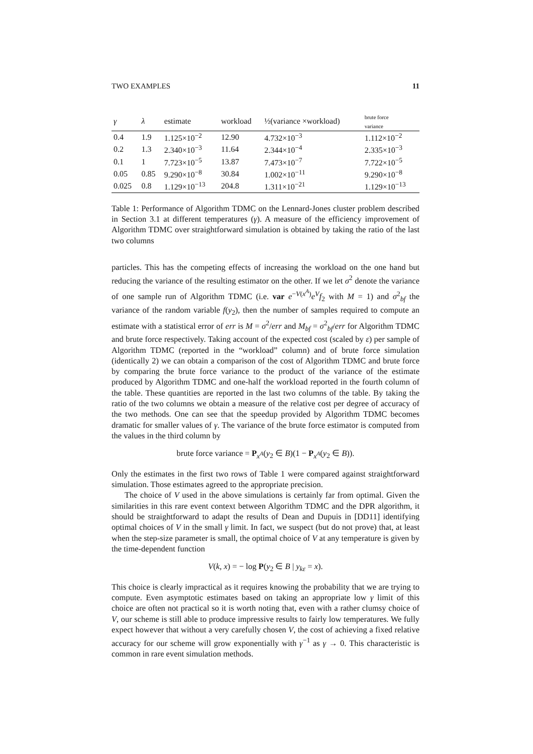TWO EXAMPLES 11
| γ | λ | estimate | workload | ½(variance ×workload) | brute force variance |
| --- | --- | --- | --- | --- | --- |
| 0.4 | 1.9 | 1.125×10<sup>−2</sup> | 12.90 | 4.732×10<sup>−3</sup> | 1.112×10<sup>−2</sup> |
| 0.2 | 1.3 | 2.340×10<sup>−3</sup> | 11.64 | 2.344×10<sup>−4</sup> | 2.335×10<sup>−3</sup> |
| 0.1 | 1 | 7.723×10<sup>−5</sup> | 13.87 | 7.473×10<sup>−7</sup> | 7.722×10<sup>−5</sup> |
| 0.05 | 0.85 | 9.290×10<sup>−8</sup> | 30.84 | 1.002×10<sup>−11</sup> | 9.290×10<sup>−8</sup> |
| 0.025 | 0.8 | 1.129×10<sup>−13</sup> | 204.8 | 1.311×10<sup>−21</sup> | 1.129×10<sup>−13</sup> |
Table 1: Performance of Algorithm TDMC on the Lennard-Jones cluster problem described in Section 3.1 at different temperatures (γ). A measure of the efficiency improvement of Algorithm TDMC over straightforward simulation is obtained by taking the ratio of the last two columns
particles. This has the competing effects of increasing the workload on the one hand but reducing the variance of the resulting estimator on the other. If we let σ<sup>2</sup> denote the variance of one sample run of Algorithm TDMC (i.e. var e<sup>−V(x<sup>A</sup>)</sup>e<sup>V</sup>f<sub>2</sub> with M = 1) and σ<sup>2</sup><sub>bf</sub> the variance of the random variable f(y<sub>2</sub>), then the number of samples required to compute an estimate with a statistical error of err is M = σ<sup>2</sup>/err and M<sub>bf</sub> = σ<sup>2</sup><sub>bf</sub>/err for Algorithm TDMC and brute force respectively. Taking account of the expected cost (scaled by ε) per sample of Algorithm TDMC (reported in the “workload” column) and of brute force simulation (identically 2) we can obtain a comparison of the cost of Algorithm TDMC and brute force by comparing the brute force variance to the product of the variance of the estimate produced by Algorithm TDMC and one-half the workload reported in the fourth column of the table. These quantities are reported in the last two columns of the table. By taking the ratio of the two columns we obtain a measure of the relative cost per degree of accuracy of the two methods. One can see that the speedup provided by Algorithm TDMC becomes dramatic for smaller values of γ. The variance of the brute force estimator is computed from the values in the third column by
brute force variance = P<sub>x<sup>A</sup></sub>(y<sub>2</sub> ∈ B)(1 − P<sub>x<sup>A</sup></sub>(y<sub>2</sub> ∈ B)).
Only the estimates in the first two rows of Table 1 were compared against straightforward simulation. Those estimates agreed to the appropriate precision.
The choice of V used in the above simulations is certainly far from optimal. Given the similarities in this rare event context between Algorithm TDMC and the DPR algorithm, it should be straightforward to adapt the results of Dean and Dupuis in [DD11] identifying optimal choices of V in the small γ limit. In fact, we suspect (but do not prove) that, at least when the step-size parameter is small, the optimal choice of V at any temperature is given by the time-dependent function
V(k, x) = − log P(y<sub>2</sub> ∈ B | y<sub>kε</sub> = x).
This choice is clearly impractical as it requires knowing the probability that we are trying to compute. Even asymptotic estimates based on taking an appropriate low γ limit of this choice are often not practical so it is worth noting that, even with a rather clumsy choice of V, our scheme is still able to produce impressive results to fairly low temperatures. We fully expect however that without a very carefully chosen V, the cost of achieving a fixed relative accuracy for our scheme will grow exponentially with γ<sup>−1</sup> as γ → 0. This characteristic is common in rare event simulation methods.